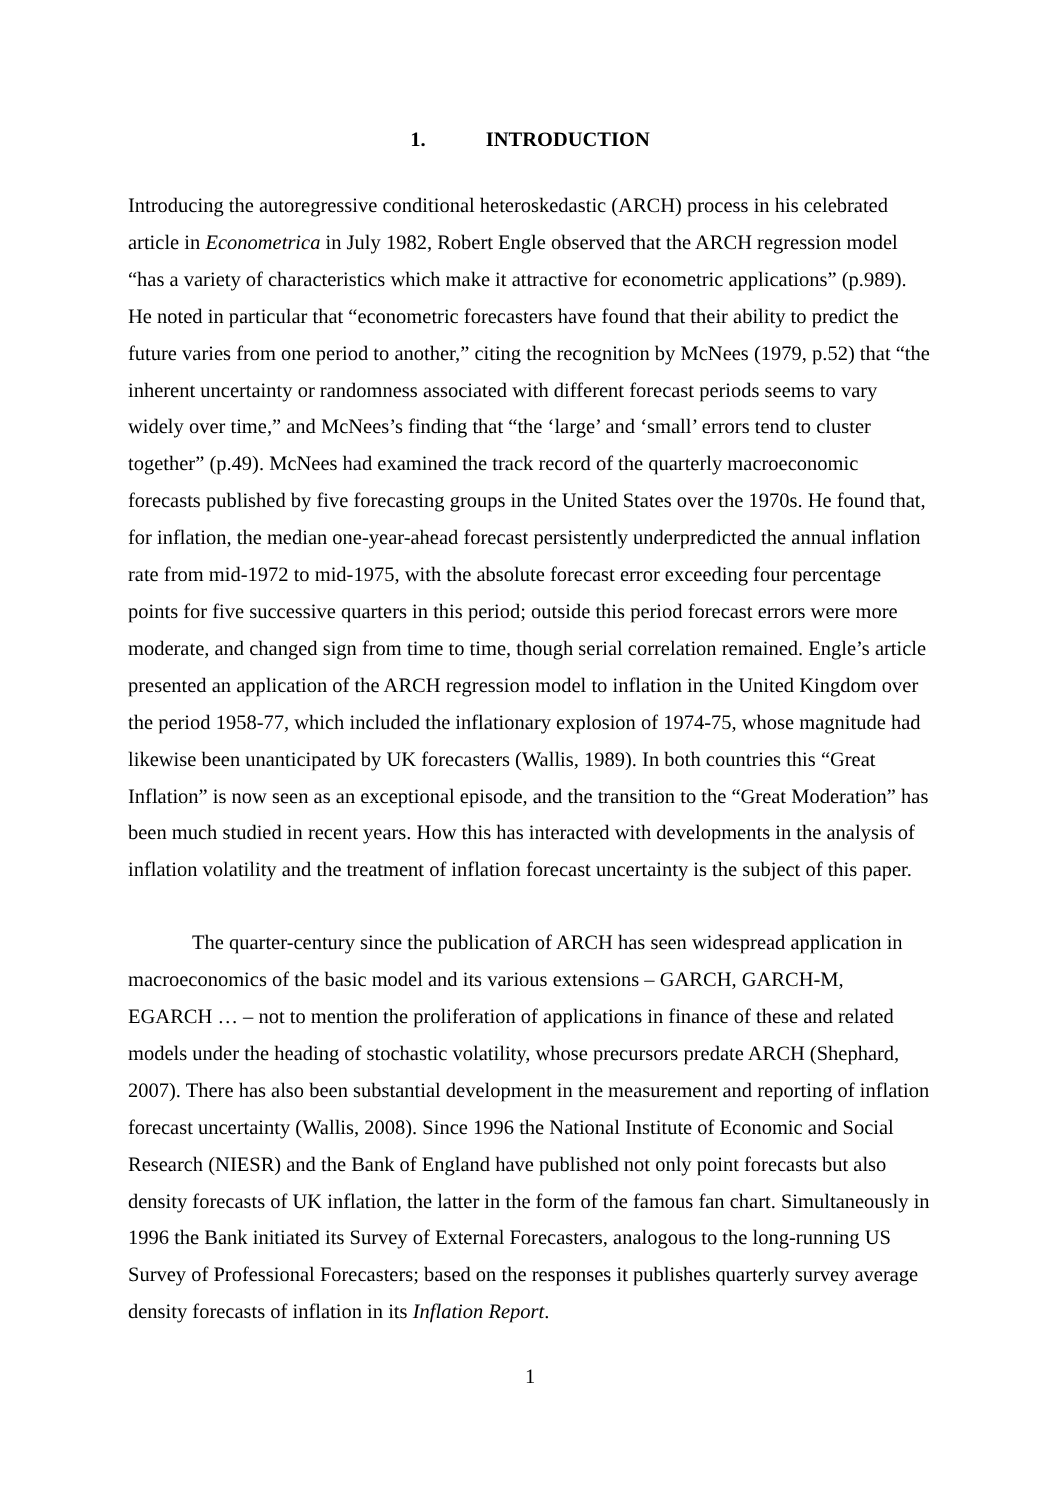1. INTRODUCTION
Introducing the autoregressive conditional heteroskedastic (ARCH) process in his celebrated article in Econometrica in July 1982, Robert Engle observed that the ARCH regression model “has a variety of characteristics which make it attractive for econometric applications” (p.989). He noted in particular that “econometric forecasters have found that their ability to predict the future varies from one period to another,” citing the recognition by McNees (1979, p.52) that “the inherent uncertainty or randomness associated with different forecast periods seems to vary widely over time,” and McNees’s finding that “the ‘large’ and ‘small’ errors tend to cluster together” (p.49). McNees had examined the track record of the quarterly macroeconomic forecasts published by five forecasting groups in the United States over the 1970s. He found that, for inflation, the median one-year-ahead forecast persistently underpredicted the annual inflation rate from mid-1972 to mid-1975, with the absolute forecast error exceeding four percentage points for five successive quarters in this period; outside this period forecast errors were more moderate, and changed sign from time to time, though serial correlation remained. Engle’s article presented an application of the ARCH regression model to inflation in the United Kingdom over the period 1958-77, which included the inflationary explosion of 1974-75, whose magnitude had likewise been unanticipated by UK forecasters (Wallis, 1989). In both countries this “Great Inflation” is now seen as an exceptional episode, and the transition to the “Great Moderation” has been much studied in recent years. How this has interacted with developments in the analysis of inflation volatility and the treatment of inflation forecast uncertainty is the subject of this paper.
The quarter-century since the publication of ARCH has seen widespread application in macroeconomics of the basic model and its various extensions – GARCH, GARCH-M, EGARCH … – not to mention the proliferation of applications in finance of these and related models under the heading of stochastic volatility, whose precursors predate ARCH (Shephard, 2007). There has also been substantial development in the measurement and reporting of inflation forecast uncertainty (Wallis, 2008). Since 1996 the National Institute of Economic and Social Research (NIESR) and the Bank of England have published not only point forecasts but also density forecasts of UK inflation, the latter in the form of the famous fan chart. Simultaneously in 1996 the Bank initiated its Survey of External Forecasters, analogous to the long-running US Survey of Professional Forecasters; based on the responses it publishes quarterly survey average density forecasts of inflation in its Inflation Report.
1